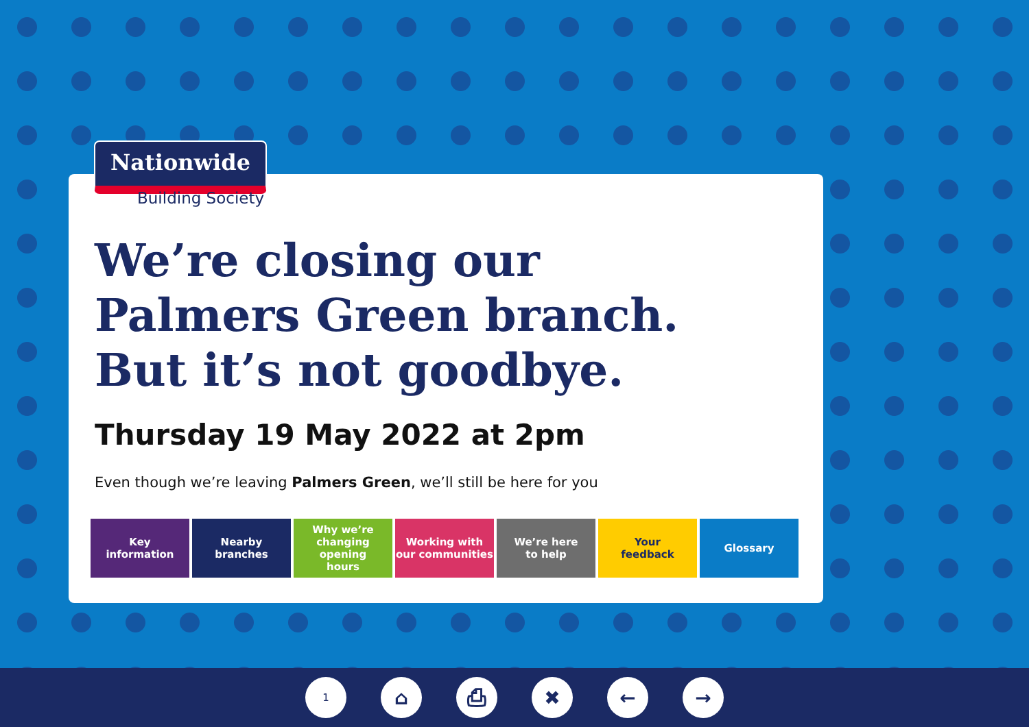Nationwide
Building Society
We’re closing our
Palmers Green branch.
But it’s not goodbye.
Thursday 19 May 2022 at 2pm
Even though we’re leaving Palmers Green, we’ll still be here for you
Key
information
Nearby
branches
Why we’re
changing opening
hours
Working with
our communities
We’re here
to help
Your
feedback
Glossary
1 ⌂ ⎙ ✖ ← →